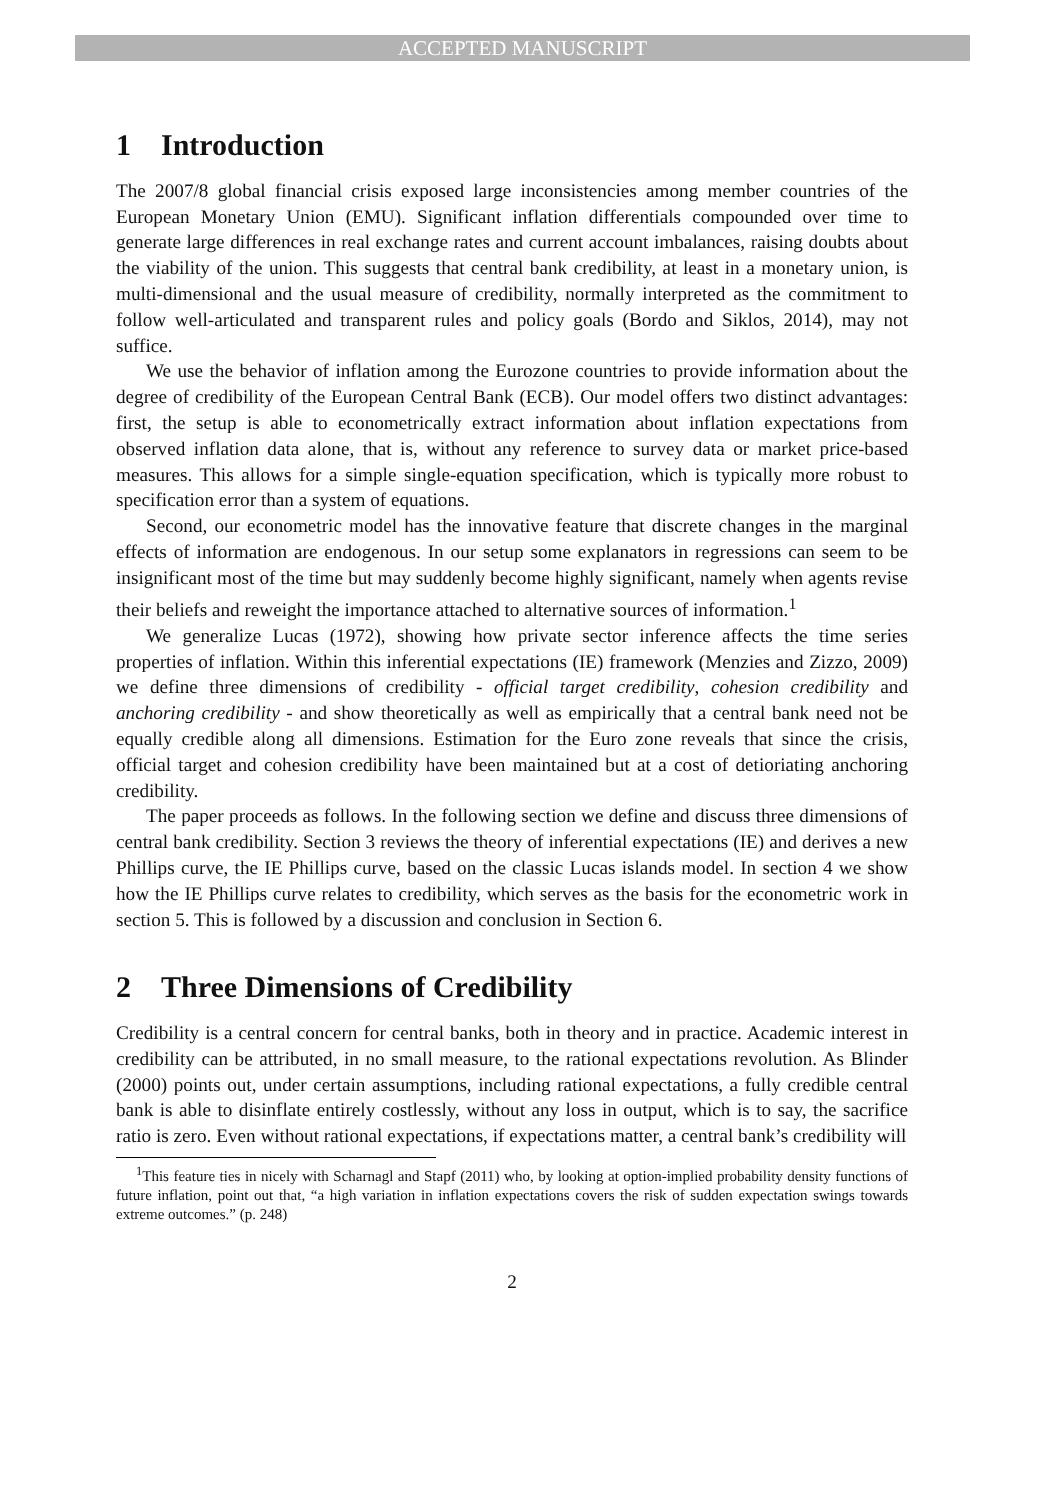ACCEPTED MANUSCRIPT
1 Introduction
The 2007/8 global financial crisis exposed large inconsistencies among member countries of the European Monetary Union (EMU). Significant inflation differentials compounded over time to generate large differences in real exchange rates and current account imbalances, raising doubts about the viability of the union. This suggests that central bank credibility, at least in a monetary union, is multi-dimensional and the usual measure of credibility, normally interpreted as the commitment to follow well-articulated and transparent rules and policy goals (Bordo and Siklos, 2014), may not suffice.
We use the behavior of inflation among the Eurozone countries to provide information about the degree of credibility of the European Central Bank (ECB). Our model offers two distinct advantages: first, the setup is able to econometrically extract information about inflation expectations from observed inflation data alone, that is, without any reference to survey data or market price-based measures. This allows for a simple single-equation specification, which is typically more robust to specification error than a system of equations.
Second, our econometric model has the innovative feature that discrete changes in the marginal effects of information are endogenous. In our setup some explanators in regressions can seem to be insignificant most of the time but may suddenly become highly significant, namely when agents revise their beliefs and reweight the importance attached to alternative sources of information.<sup>1</sup>
We generalize Lucas (1972), showing how private sector inference affects the time series properties of inflation. Within this inferential expectations (IE) framework (Menzies and Zizzo, 2009) we define three dimensions of credibility - official target credibility, cohesion credibility and anchoring credibility - and show theoretically as well as empirically that a central bank need not be equally credible along all dimensions. Estimation for the Euro zone reveals that since the crisis, official target and cohesion credibility have been maintained but at a cost of detioriating anchoring credibility.
The paper proceeds as follows. In the following section we define and discuss three dimensions of central bank credibility. Section 3 reviews the theory of inferential expectations (IE) and derives a new Phillips curve, the IE Phillips curve, based on the classic Lucas islands model. In section 4 we show how the IE Phillips curve relates to credibility, which serves as the basis for the econometric work in section 5. This is followed by a discussion and conclusion in Section 6.
2 Three Dimensions of Credibility
Credibility is a central concern for central banks, both in theory and in practice. Academic interest in credibility can be attributed, in no small measure, to the rational expectations revolution. As Blinder (2000) points out, under certain assumptions, including rational expectations, a fully credible central bank is able to disinflate entirely costlessly, without any loss in output, which is to say, the sacrifice ratio is zero. Even without rational expectations, if expectations matter, a central bank’s credibility will
<sup>1</sup> This feature ties in nicely with Scharnagl and Stapf (2011) who, by looking at option-implied probability density functions of future inflation, point out that, “a high variation in inflation expectations covers the risk of sudden expectation swings towards extreme outcomes.” (p. 248)
2